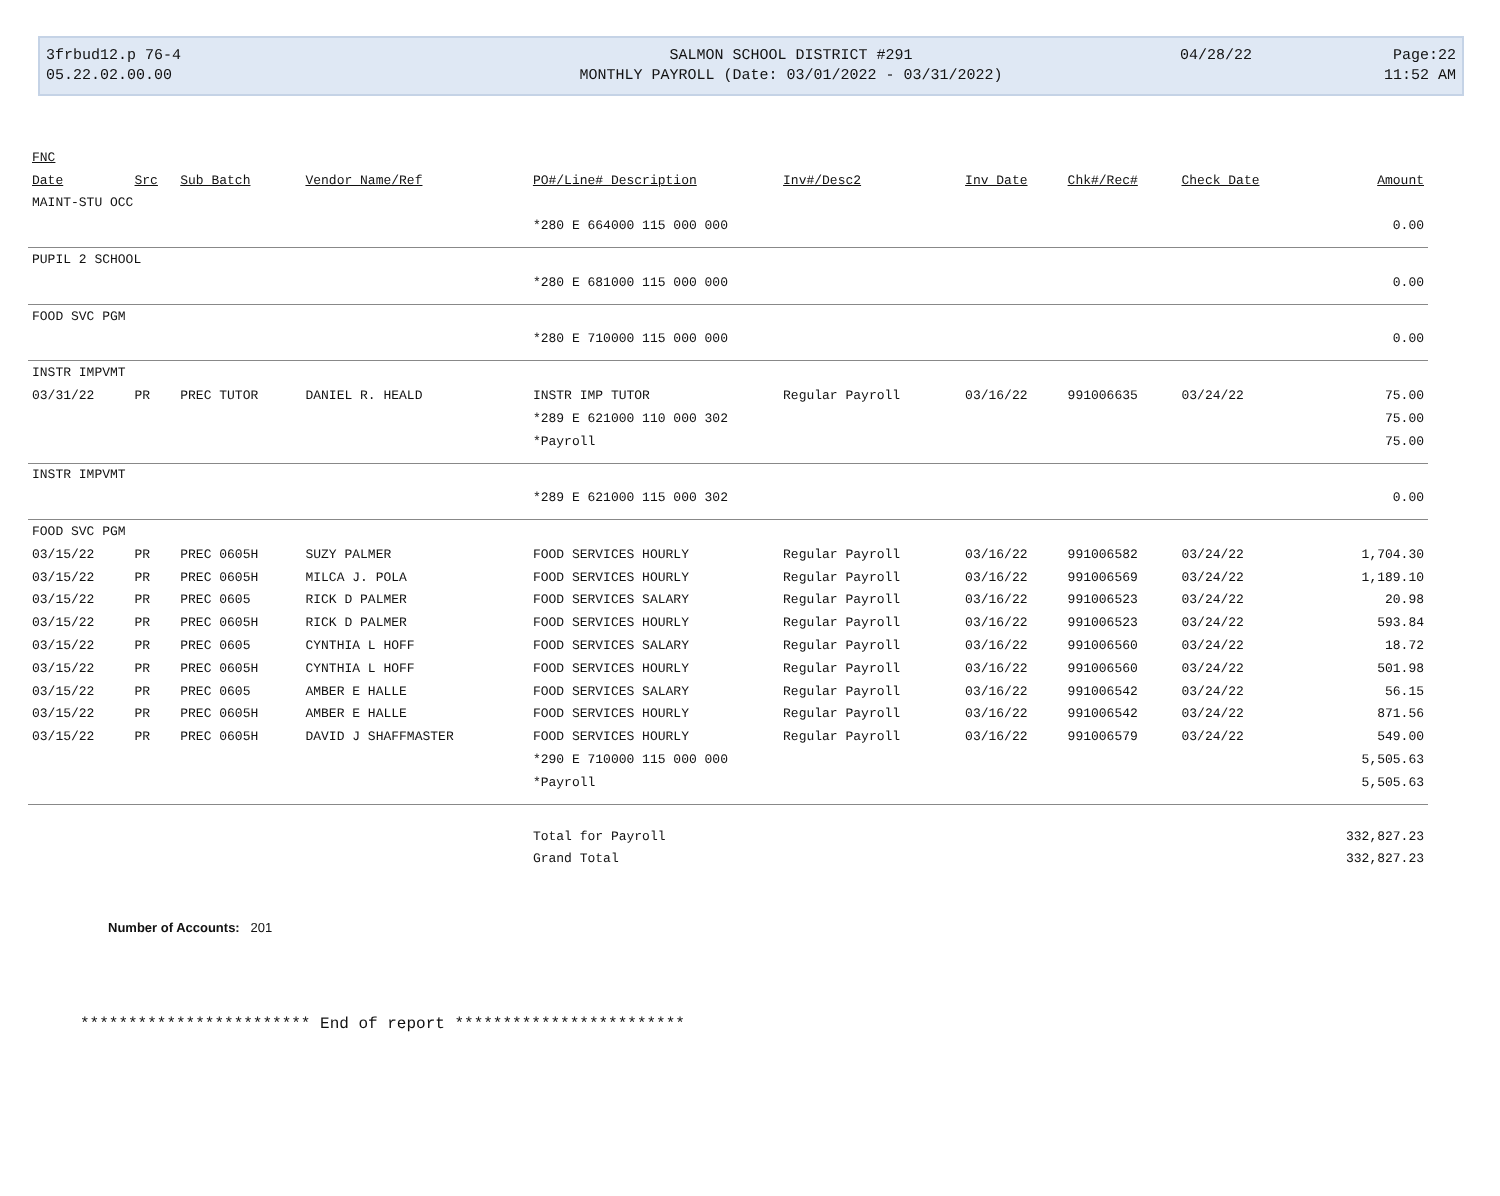3frbud12.p 76-4
05.22.02.00.00
SALMON SCHOOL DISTRICT #291
MONTHLY PAYROLL (Date: 03/01/2022 - 03/31/2022)
04/28/22
Page:22
11:52 AM
| FNC | | | | | | | | | |
| --- | --- | --- | --- | --- | --- | --- | --- | --- | --- |
| Date | Src | Sub Batch | Vendor Name/Ref | PO#/Line# Description | Inv#/Desc2 | Inv Date | Chk#/Rec# | Check Date | Amount |
| MAINT-STU OCC | | | | | | | | | |
| | | | | *280 E 664000 115 000 000 | | | | | 0.00 |
| PUPIL 2 SCHOOL | | | | | | | | | |
| | | | | *280 E 681000 115 000 000 | | | | | 0.00 |
| FOOD SVC PGM | | | | | | | | | |
| | | | | *280 E 710000 115 000 000 | | | | | 0.00 |
| INSTR IMPVMT | | | | | | | | | |
| 03/31/22 | PR | PREC TUTOR | DANIEL R. HEALD | INSTR IMP TUTOR | Regular Payroll | 03/16/22 | 991006635 | 03/24/22 | 75.00 |
| | | | | *289 E 621000 110 000 302 | | | | | 75.00 |
| | | | | *Payroll | | | | | 75.00 |
| INSTR IMPVMT | | | | | | | | | |
| | | | | *289 E 621000 115 000 302 | | | | | 0.00 |
| FOOD SVC PGM | | | | | | | | | |
| 03/15/22 | PR | PREC 0605H | SUZY PALMER | FOOD SERVICES HOURLY | Regular Payroll | 03/16/22 | 991006582 | 03/24/22 | 1,704.30 |
| 03/15/22 | PR | PREC 0605H | MILCA J. POLA | FOOD SERVICES HOURLY | Regular Payroll | 03/16/22 | 991006569 | 03/24/22 | 1,189.10 |
| 03/15/22 | PR | PREC 0605 | RICK D PALMER | FOOD SERVICES SALARY | Regular Payroll | 03/16/22 | 991006523 | 03/24/22 | 20.98 |
| 03/15/22 | PR | PREC 0605H | RICK D PALMER | FOOD SERVICES HOURLY | Regular Payroll | 03/16/22 | 991006523 | 03/24/22 | 593.84 |
| 03/15/22 | PR | PREC 0605 | CYNTHIA L HOFF | FOOD SERVICES SALARY | Regular Payroll | 03/16/22 | 991006560 | 03/24/22 | 18.72 |
| 03/15/22 | PR | PREC 0605H | CYNTHIA L HOFF | FOOD SERVICES HOURLY | Regular Payroll | 03/16/22 | 991006560 | 03/24/22 | 501.98 |
| 03/15/22 | PR | PREC 0605 | AMBER E HALLE | FOOD SERVICES SALARY | Regular Payroll | 03/16/22 | 991006542 | 03/24/22 | 56.15 |
| 03/15/22 | PR | PREC 0605H | AMBER E HALLE | FOOD SERVICES HOURLY | Regular Payroll | 03/16/22 | 991006542 | 03/24/22 | 871.56 |
| 03/15/22 | PR | PREC 0605H | DAVID J SHAFFMASTER | FOOD SERVICES HOURLY | Regular Payroll | 03/16/22 | 991006579 | 03/24/22 | 549.00 |
| | | | | *290 E 710000 115 000 000 | | | | | 5,505.63 |
| | | | | *Payroll | | | | | 5,505.63 |
| | | | | Total for Payroll | | | | | 332,827.23 |
| | | | | Grand Total | | | | | 332,827.23 |
Number of Accounts: 201
************************ End of report ************************